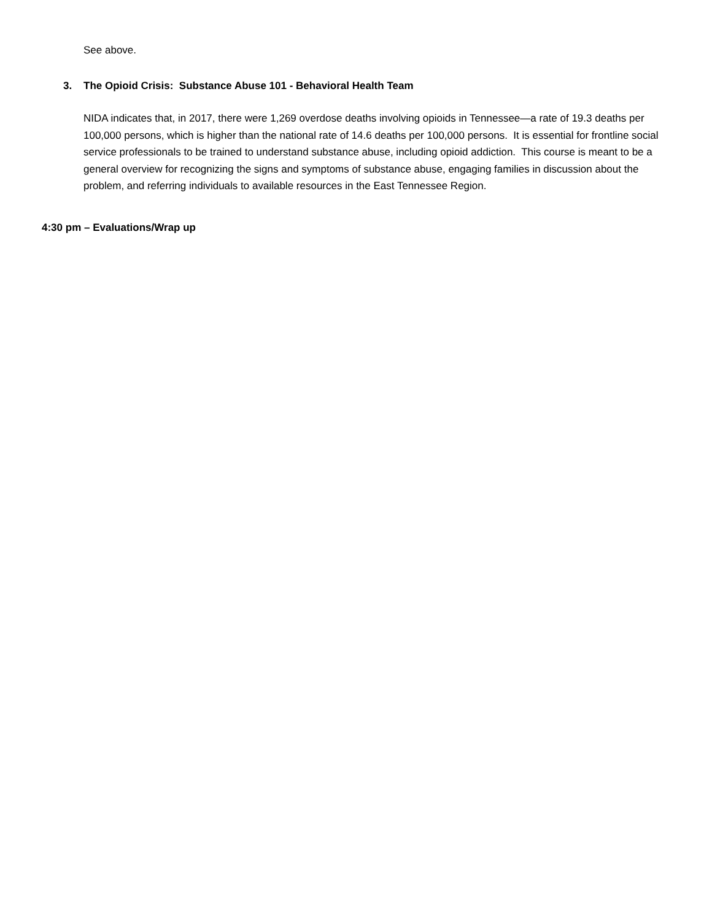See above.
3. The Opioid Crisis: Substance Abuse 101 - Behavioral Health Team
NIDA indicates that, in 2017, there were 1,269 overdose deaths involving opioids in Tennessee—a rate of 19.3 deaths per 100,000 persons, which is higher than the national rate of 14.6 deaths per 100,000 persons. It is essential for frontline social service professionals to be trained to understand substance abuse, including opioid addiction. This course is meant to be a general overview for recognizing the signs and symptoms of substance abuse, engaging families in discussion about the problem, and referring individuals to available resources in the East Tennessee Region.
4:30 pm – Evaluations/Wrap up